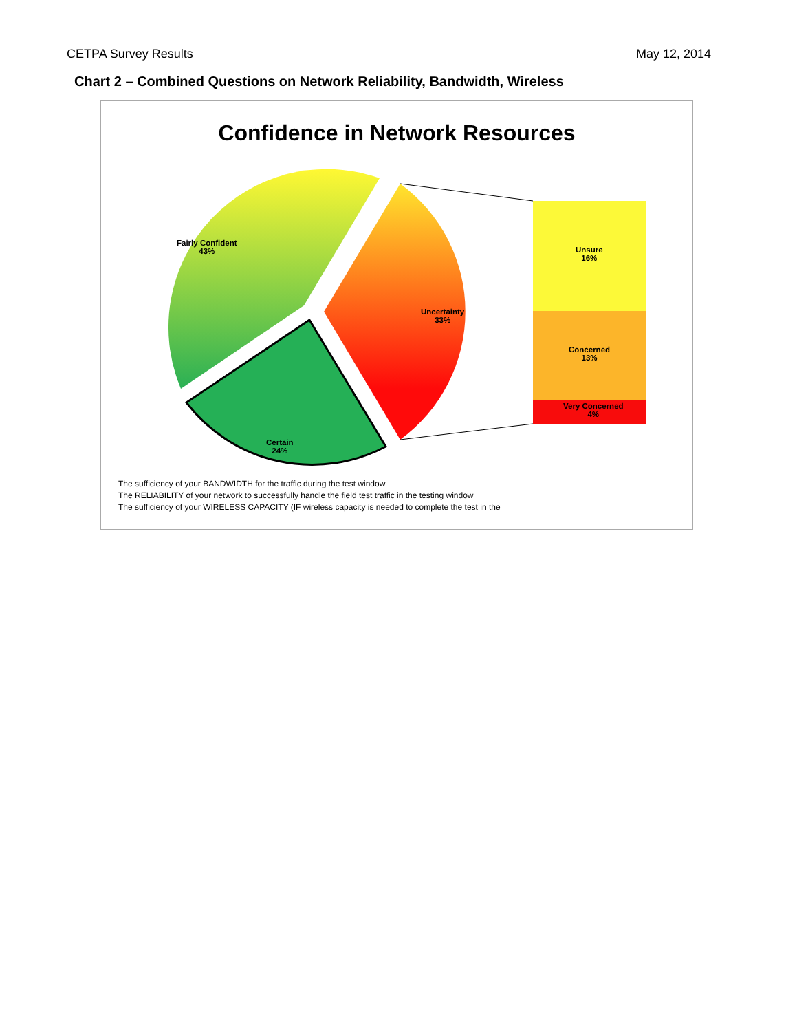CETPA Survey Results May 12, 2014
Chart 2 – Combined Questions on Network Reliability, Bandwidth, Wireless
Confidence in Network Resources
Fairly Confident
43%
Uncertainty
33%
Certain
24%
Unsure
16%
Concerned
13%
Very Concerned
4%
The sufficiency of your BANDWIDTH for the traffic during the test window
The RELIABILITY of your network to successfully handle the field test traffic in the testing window
The sufficiency of your WIRELESS CAPACITY (IF wireless capacity is needed to complete the test in the